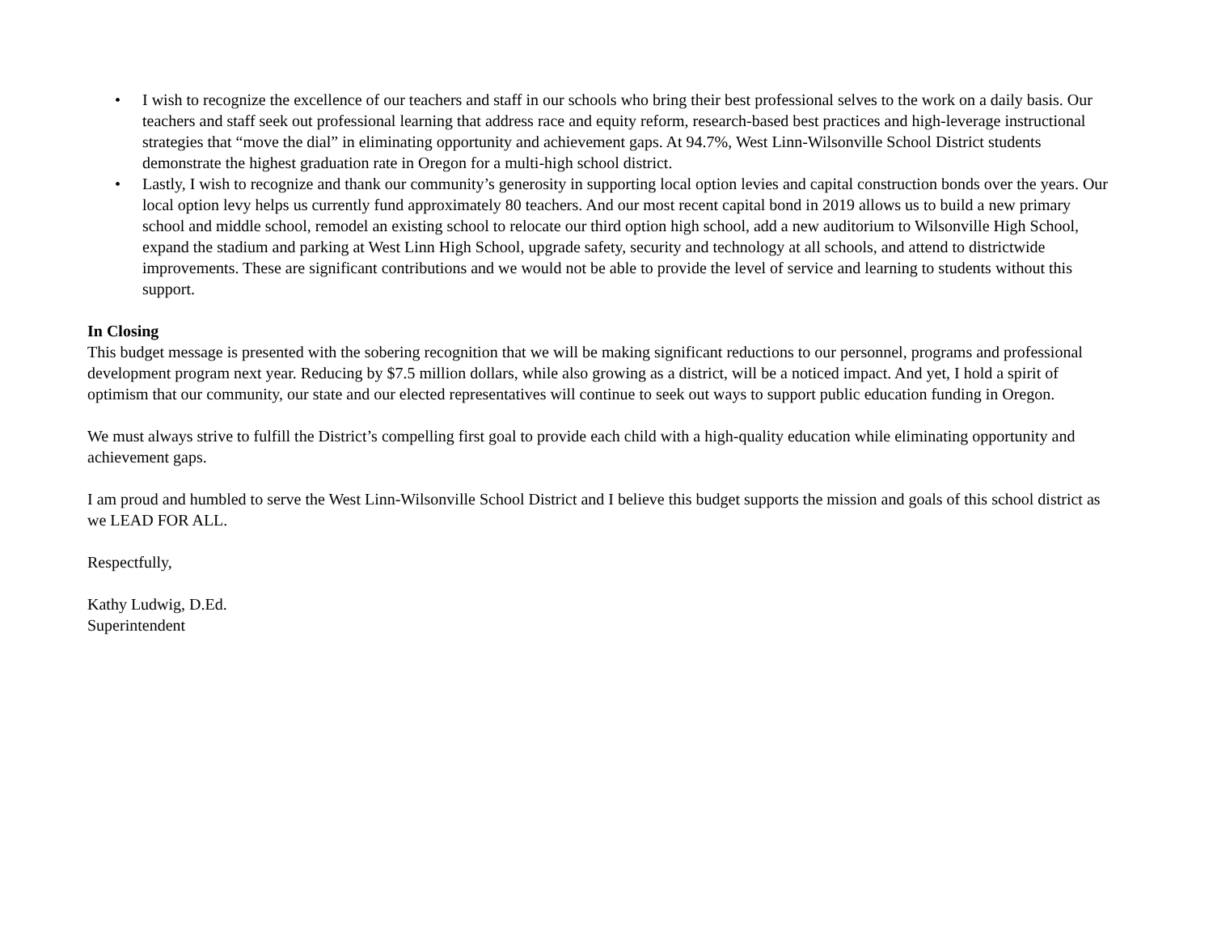• I wish to recognize the excellence of our teachers and staff in our schools who bring their best professional selves to the work on a daily basis. Our teachers and staff seek out professional learning that address race and equity reform, research-based best practices and high-leverage instructional strategies that “move the dial” in eliminating opportunity and achievement gaps. At 94.7%, West Linn-Wilsonville School District students demonstrate the highest graduation rate in Oregon for a multi-high school district.
• Lastly, I wish to recognize and thank our community’s generosity in supporting local option levies and capital construction bonds over the years. Our local option levy helps us currently fund approximately 80 teachers. And our most recent capital bond in 2019 allows us to build a new primary school and middle school, remodel an existing school to relocate our third option high school, add a new auditorium to Wilsonville High School, expand the stadium and parking at West Linn High School, upgrade safety, security and technology at all schools, and attend to districtwide improvements. These are significant contributions and we would not be able to provide the level of service and learning to students without this support.
In Closing
This budget message is presented with the sobering recognition that we will be making significant reductions to our personnel, programs and professional development program next year. Reducing by $7.5 million dollars, while also growing as a district, will be a noticed impact. And yet, I hold a spirit of optimism that our community, our state and our elected representatives will continue to seek out ways to support public education funding in Oregon.
We must always strive to fulfill the District’s compelling first goal to provide each child with a high-quality education while eliminating opportunity and achievement gaps.
I am proud and humbled to serve the West Linn-Wilsonville School District and I believe this budget supports the mission and goals of this school district as we LEAD FOR ALL.
Respectfully,
Kathy Ludwig, D.Ed.
Superintendent